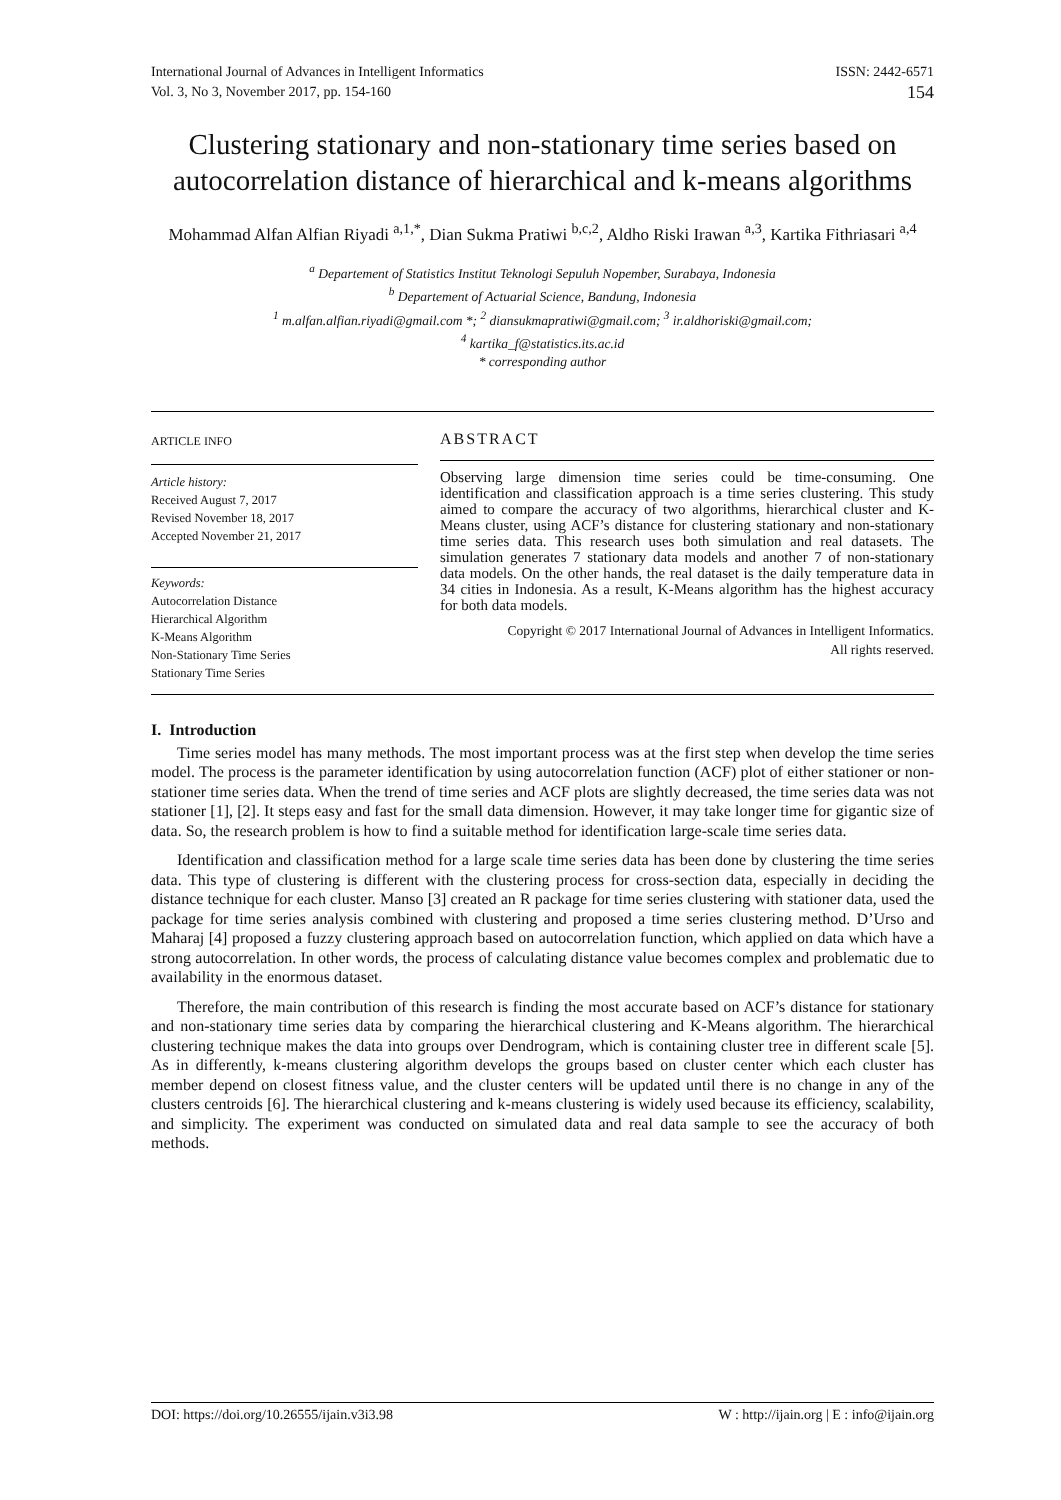International Journal of Advances in Intelligent Informatics
Vol. 3, No 3, November 2017, pp. 154-160
ISSN: 2442-6571
154
Clustering stationary and non-stationary time series based on autocorrelation distance of hierarchical and k-means algorithms
Mohammad Alfan Alfian Riyadi <sup>a,1,*</sup>, Dian Sukma Pratiwi <sup>b,c,2</sup>, Aldho Riski Irawan <sup>a,3</sup>, Kartika Fithriasari <sup>a,4</sup>
<sup>a</sup> Departement of Statistics Institut Teknologi Sepuluh Nopember, Surabaya, Indonesia
<sup>b</sup> Departement of Actuarial Science, Bandung, Indonesia
<sup>1</sup> m.alfan.alfian.riyadi@gmail.com *; <sup>2</sup> diansukmapratiwi@gmail.com; <sup>3</sup> ir.aldhoriski@gmail.com;
<sup>4</sup> kartika_f@statistics.its.ac.id
* corresponding author
ARTICLE INFO
Article history:
Received August 7, 2017
Revised November 18, 2017
Accepted November 21, 2017
Keywords:
Autocorrelation Distance
Hierarchical Algorithm
K-Means Algorithm
Non-Stationary Time Series
Stationary Time Series
ABSTRACT
Observing large dimension time series could be time-consuming. One identification and classification approach is a time series clustering. This study aimed to compare the accuracy of two algorithms, hierarchical cluster and K-Means cluster, using ACF’s distance for clustering stationary and non-stationary time series data. This research uses both simulation and real datasets. The simulation generates 7 stationary data models and another 7 of non-stationary data models. On the other hands, the real dataset is the daily temperature data in 34 cities in Indonesia. As a result, K-Means algorithm has the highest accuracy for both data models.
Copyright © 2017 International Journal of Advances in Intelligent Informatics.
All rights reserved.
I. Introduction
Time series model has many methods. The most important process was at the first step when develop the time series model. The process is the parameter identification by using autocorrelation function (ACF) plot of either stationer or non-stationer time series data. When the trend of time series and ACF plots are slightly decreased, the time series data was not stationer [1], [2]. It steps easy and fast for the small data dimension. However, it may take longer time for gigantic size of data. So, the research problem is how to find a suitable method for identification large-scale time series data.
Identification and classification method for a large scale time series data has been done by clustering the time series data. This type of clustering is different with the clustering process for cross-section data, especially in deciding the distance technique for each cluster. Manso [3] created an R package for time series clustering with stationer data, used the package for time series analysis combined with clustering and proposed a time series clustering method. D’Urso and Maharaj [4] proposed a fuzzy clustering approach based on autocorrelation function, which applied on data which have a strong autocorrelation. In other words, the process of calculating distance value becomes complex and problematic due to availability in the enormous dataset.
Therefore, the main contribution of this research is finding the most accurate based on ACF’s distance for stationary and non-stationary time series data by comparing the hierarchical clustering and K-Means algorithm. The hierarchical clustering technique makes the data into groups over Dendrogram, which is containing cluster tree in different scale [5]. As in differently, k-means clustering algorithm develops the groups based on cluster center which each cluster has member depend on closest fitness value, and the cluster centers will be updated until there is no change in any of the clusters centroids [6]. The hierarchical clustering and k-means clustering is widely used because its efficiency, scalability, and simplicity. The experiment was conducted on simulated data and real data sample to see the accuracy of both methods.
DOI: https://doi.org/10.26555/ijain.v3i3.98 W : http://ijain.org | E : info@ijain.org